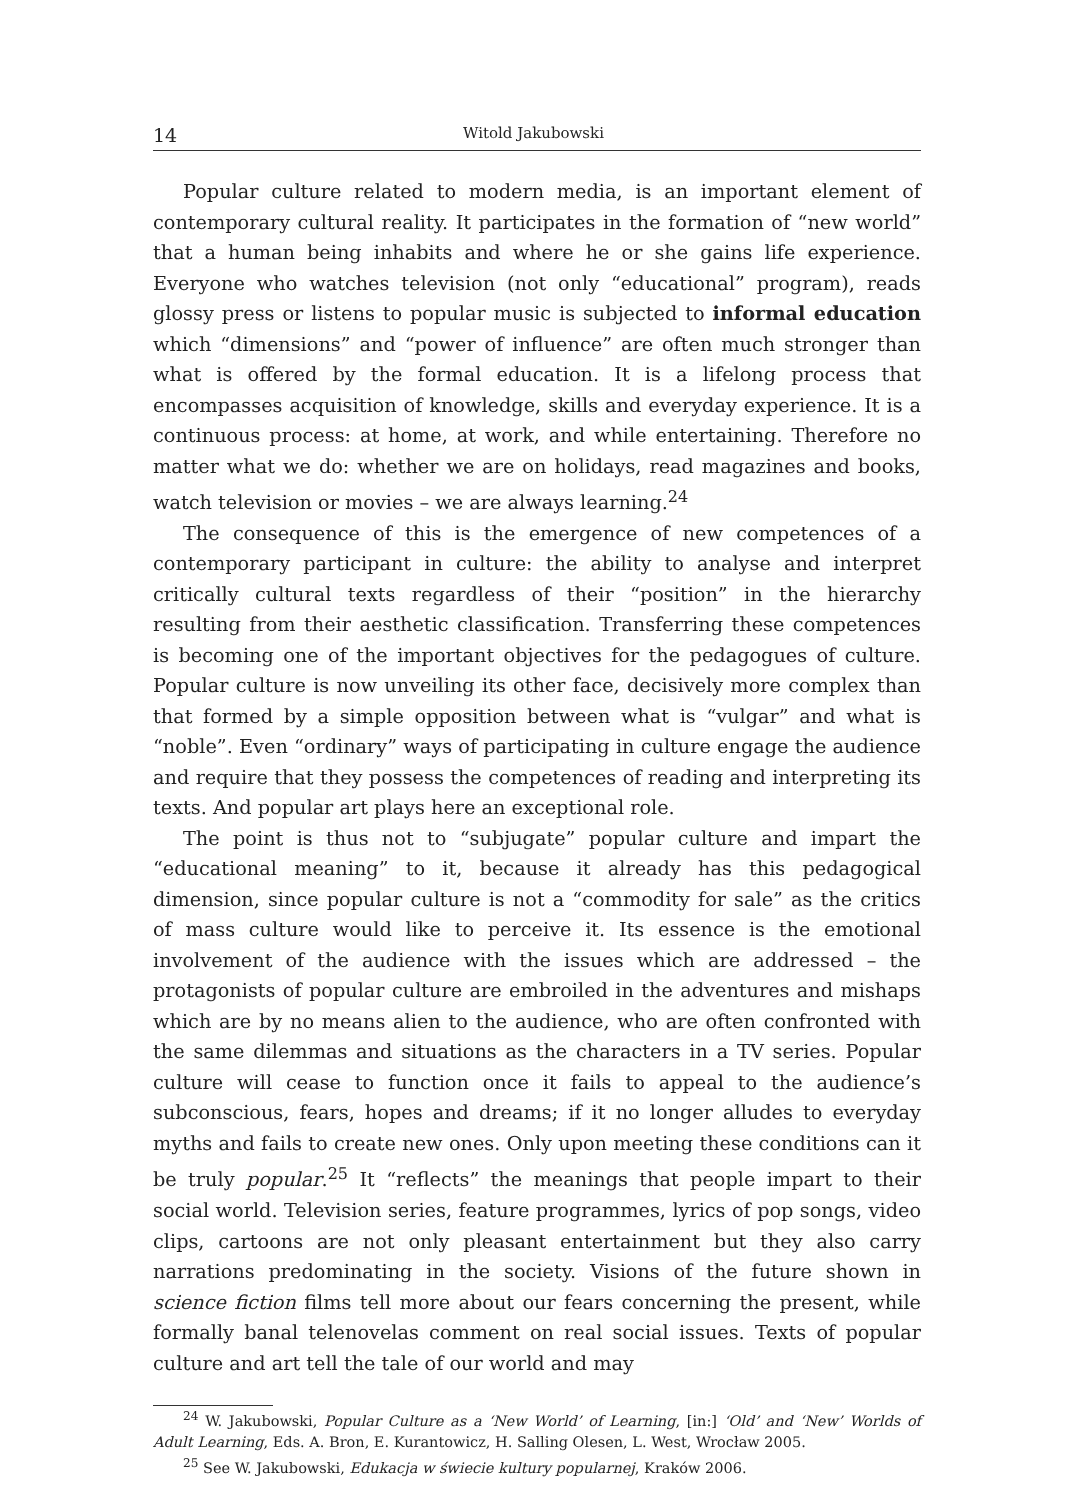14 Witold Jakubowski
Popular culture related to modern media, is an important element of contemporary cultural reality. It participates in the formation of “new world” that a human being inhabits and where he or she gains life experience. Everyone who watches television (not only “educational” program), reads glossy press or listens to popular music is subjected to informal education which “dimensions” and “power of influence” are often much stronger than what is offered by the formal education. It is a lifelong process that encompasses acquisition of knowledge, skills and everyday experience. It is a continuous process: at home, at work, and while entertaining. Therefore no matter what we do: whether we are on holidays, read magazines and books, watch television or movies – we are always learning.<sup>24</sup>
The consequence of this is the emergence of new competences of a contemporary participant in culture: the ability to analyse and interpret critically cultural texts regardless of their “position” in the hierarchy resulting from their aesthetic classification. Transferring these competences is becoming one of the important objectives for the pedagogues of culture. Popular culture is now unveiling its other face, decisively more complex than that formed by a simple opposition between what is “vulgar” and what is “noble”. Even “ordinary” ways of participating in culture engage the audience and require that they possess the competences of reading and interpreting its texts. And popular art plays here an exceptional role.
The point is thus not to “subjugate” popular culture and impart the “educational meaning” to it, because it already has this pedagogical dimension, since popular culture is not a “commodity for sale” as the critics of mass culture would like to perceive it. Its essence is the emotional involvement of the audience with the issues which are addressed – the protagonists of popular culture are embroiled in the adventures and mishaps which are by no means alien to the audience, who are often confronted with the same dilemmas and situations as the characters in a TV series. Popular culture will cease to function once it fails to appeal to the audience’s subconscious, fears, hopes and dreams; if it no longer alludes to everyday myths and fails to create new ones. Only upon meeting these conditions can it be truly popular.<sup>25</sup> It “reflects” the meanings that people impart to their social world. Television series, feature programmes, lyrics of pop songs, video clips, cartoons are not only pleasant entertainment but they also carry narrations predominating in the society. Visions of the future shown in science fiction films tell more about our fears concerning the present, while formally banal telenovelas comment on real social issues. Texts of popular culture and art tell the tale of our world and may
<sup>24</sup> W. Jakubowski, Popular Culture as a ‘New World’ of Learning, [in:] ‘Old’ and ‘New’ Worlds of Adult Learning, Eds. A. Bron, E. Kurantowicz, H. Salling Olesen, L. West, Wrocław 2005.
<sup>25</sup> See W. Jakubowski, Edukacja w świecie kultury popularnej, Kraków 2006.